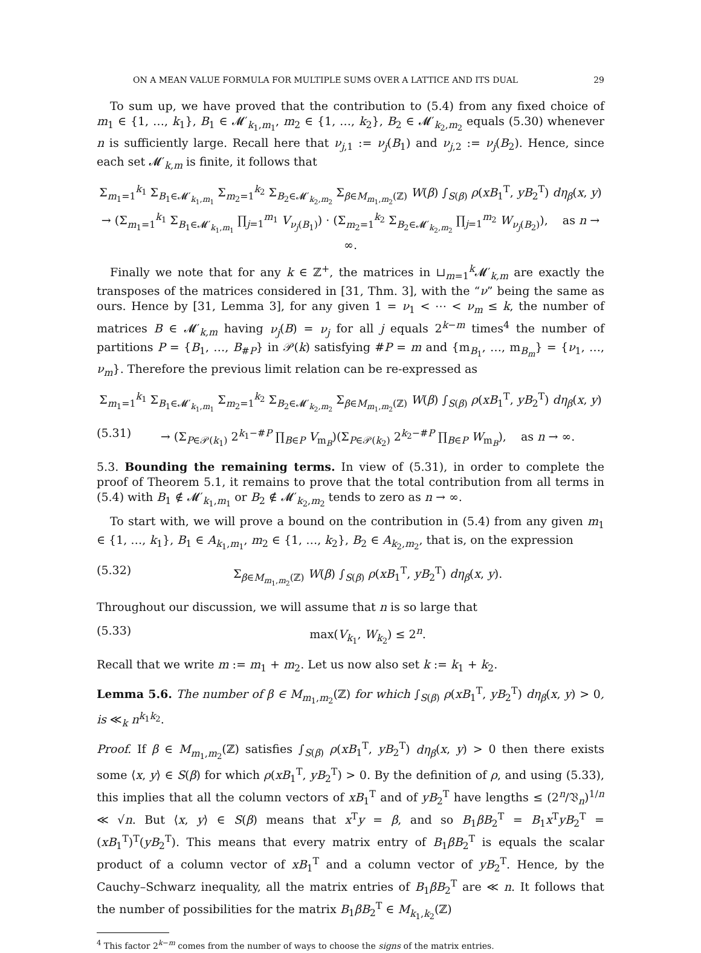ON A MEAN VALUE FORMULA FOR MULTIPLE SUMS OVER A LATTICE AND ITS DUAL 29
To sum up, we have proved that the contribution to (5.4) from any fixed choice of m<sub>1</sub> ∈ {1, …, k<sub>1</sub>}, B<sub>1</sub> ∈ 𝓜′<sub>k<sub>1</sub>,m<sub>1</sub></sub>, m<sub>2</sub> ∈ {1, …, k<sub>2</sub>}, B<sub>2</sub> ∈ 𝓜′<sub>k<sub>2</sub>,m<sub>2</sub></sub> equals (5.30) whenever n is sufficiently large. Recall here that ν<sub>j,1</sub> := ν<sub>j</sub>(B<sub>1</sub>) and ν<sub>j,2</sub> := ν<sub>j</sub>(B<sub>2</sub>). Hence, since each set 𝓜′<sub>k,m</sub> is finite, it follows that
Σ<sub>m<sub>1</sub>=1</sub><sup>k<sub>1</sub></sup> Σ<sub>B<sub>1</sub>∈𝓜′<sub>k<sub>1</sub>,m<sub>1</sub></sub></sub> Σ<sub>m<sub>2</sub>=1</sub><sup>k<sub>2</sub></sup> Σ<sub>B<sub>2</sub>∈𝓜′<sub>k<sub>2</sub>,m<sub>2</sub></sub></sub> Σ<sub>β∈M<sub>m<sub>1</sub>,m<sub>2</sub></sub>(ℤ)</sub> W(β) ∫<sub>S(β)</sub> ρ(xB<sub>1</sub><sup>T</sup>, yB<sub>2</sub><sup>T</sup>) dη<sub>β</sub>(x, y)
→ (Σ<sub>m<sub>1</sub>=1</sub><sup>k<sub>1</sub></sup> Σ<sub>B<sub>1</sub>∈𝓜′<sub>k<sub>1</sub>,m<sub>1</sub></sub></sub> ∏<sub>j=1</sub><sup>m<sub>1</sub></sup> V<sub>ν<sub>j</sub>(B<sub>1</sub>)</sub>) · (Σ<sub>m<sub>2</sub>=1</sub><sup>k<sub>2</sub></sup> Σ<sub>B<sub>2</sub>∈𝓜′<sub>k<sub>2</sub>,m<sub>2</sub></sub></sub> ∏<sub>j=1</sub><sup>m<sub>2</sub></sup> W<sub>ν<sub>j</sub>(B<sub>2</sub>)</sub>), as n → ∞.
Finally we note that for any k ∈ ℤ<sup>+</sup>, the matrices in ⊔<sub>m=1</sub><sup>k</sup>𝓜′<sub>k,m</sub> are exactly the transposes of the matrices considered in [31, Thm. 3], with the “ν” being the same as ours. Hence by [31, Lemma 3], for any given 1 = ν<sub>1</sub> < ⋯ < ν<sub>m</sub> ≤ k, the number of matrices B ∈ 𝓜′<sub>k,m</sub> having ν<sub>j</sub>(B) = ν<sub>j</sub> for all j equals 2<sup>k−m</sup> times<sup>4</sup> the number of partitions P = {B<sub>1</sub>, …, B<sub>#P</sub>} in 𝒫(k) satisfying #P = m and {m<sub>B<sub>1</sub></sub>, …, m<sub>B<sub>m</sub></sub>} = {ν<sub>1</sub>, …, ν<sub>m</sub>}. Therefore the previous limit relation can be re-expressed as
Σ<sub>m<sub>1</sub>=1</sub><sup>k<sub>1</sub></sup> Σ<sub>B<sub>1</sub>∈𝓜′<sub>k<sub>1</sub>,m<sub>1</sub></sub></sub> Σ<sub>m<sub>2</sub>=1</sub><sup>k<sub>2</sub></sup> Σ<sub>B<sub>2</sub>∈𝓜′<sub>k<sub>2</sub>,m<sub>2</sub></sub></sub> Σ<sub>β∈M<sub>m<sub>1</sub>,m<sub>2</sub></sub>(ℤ)</sub> W(β) ∫<sub>S(β)</sub> ρ(xB<sub>1</sub><sup>T</sup>, yB<sub>2</sub><sup>T</sup>) dη<sub>β</sub>(x, y)
(5.31) → (Σ<sub>P∈𝒫(k<sub>1</sub>)</sub> 2<sup>k<sub>1</sub>−#P</sup> ∏<sub>B∈P</sub> V<sub>m<sub>B</sub></sub>)(Σ<sub>P∈𝒫(k<sub>2</sub>)</sub> 2<sup>k<sub>2</sub>−#P</sup> ∏<sub>B∈P</sub> W<sub>m<sub>B</sub></sub>), as n → ∞.
5.3. Bounding the remaining terms. In view of (5.31), in order to complete the proof of Theorem 5.1, it remains to prove that the total contribution from all terms in (5.4) with B<sub>1</sub> ∉ 𝓜′<sub>k<sub>1</sub>,m<sub>1</sub></sub> or B<sub>2</sub> ∉ 𝓜′<sub>k<sub>2</sub>,m<sub>2</sub></sub> tends to zero as n → ∞.
To start with, we will prove a bound on the contribution in (5.4) from any given m<sub>1</sub> ∈ {1, …, k<sub>1</sub>}, B<sub>1</sub> ∈ A<sub>k<sub>1</sub>,m<sub>1</sub></sub>, m<sub>2</sub> ∈ {1, …, k<sub>2</sub>}, B<sub>2</sub> ∈ A<sub>k<sub>2</sub>,m<sub>2</sub></sub>, that is, on the expression
(5.32) Σ<sub>β∈M<sub>m<sub>1</sub>,m<sub>2</sub></sub>(ℤ)</sub> W(β) ∫<sub>S(β)</sub> ρ(xB<sub>1</sub><sup>T</sup>, yB<sub>2</sub><sup>T</sup>) dη<sub>β</sub>(x, y).
Throughout our discussion, we will assume that n is so large that
(5.33) max(V<sub>k<sub>1</sub></sub>, W<sub>k<sub>2</sub></sub>) ≤ 2<sup>n</sup>.
Recall that we write m := m<sub>1</sub> + m<sub>2</sub>. Let us now also set k := k<sub>1</sub> + k<sub>2</sub>.
Lemma 5.6. The number of β ∈ M<sub>m<sub>1</sub>,m<sub>2</sub></sub>(ℤ) for which ∫<sub>S(β)</sub> ρ(xB<sub>1</sub><sup>T</sup>, yB<sub>2</sub><sup>T</sup>) dη<sub>β</sub>(x, y) > 0, is ≪<sub>k</sub> n<sup>k<sub>1</sub>k<sub>2</sub></sup>.
Proof. If β ∈ M<sub>m<sub>1</sub>,m<sub>2</sub></sub>(ℤ) satisfies ∫<sub>S(β)</sub> ρ(xB<sub>1</sub><sup>T</sup>, yB<sub>2</sub><sup>T</sup>) dη<sub>β</sub>(x, y) > 0 then there exists some ⟨x, y⟩ ∈ S(β) for which ρ(xB<sub>1</sub><sup>T</sup>, yB<sub>2</sub><sup>T</sup>) > 0. By the definition of ρ, and using (5.33), this implies that all the column vectors of xB<sub>1</sub><sup>T</sup> and of yB<sub>2</sub><sup>T</sup> have lengths ≤ (2<sup>n</sup>/𝔙<sub>n</sub>)<sup>1/n</sup> ≪ √n. But ⟨x, y⟩ ∈ S(β) means that x<sup>T</sup>y = β, and so B<sub>1</sub>βB<sub>2</sub><sup>T</sup> = B<sub>1</sub>x<sup>T</sup>yB<sub>2</sub><sup>T</sup> = (xB<sub>1</sub><sup>T</sup>)<sup>T</sup>(yB<sub>2</sub><sup>T</sup>). This means that every matrix entry of B<sub>1</sub>βB<sub>2</sub><sup>T</sup> is equals the scalar product of a column vector of xB<sub>1</sub><sup>T</sup> and a column vector of yB<sub>2</sub><sup>T</sup>. Hence, by the Cauchy–Schwarz inequality, all the matrix entries of B<sub>1</sub>βB<sub>2</sub><sup>T</sup> are ≪ n. It follows that the number of possibilities for the matrix B<sub>1</sub>βB<sub>2</sub><sup>T</sup> ∈ M<sub>k<sub>1</sub>,k<sub>2</sub></sub>(ℤ)
<sup>4</sup> This factor 2<sup>k−m</sup> comes from the number of ways to choose the signs of the matrix entries.